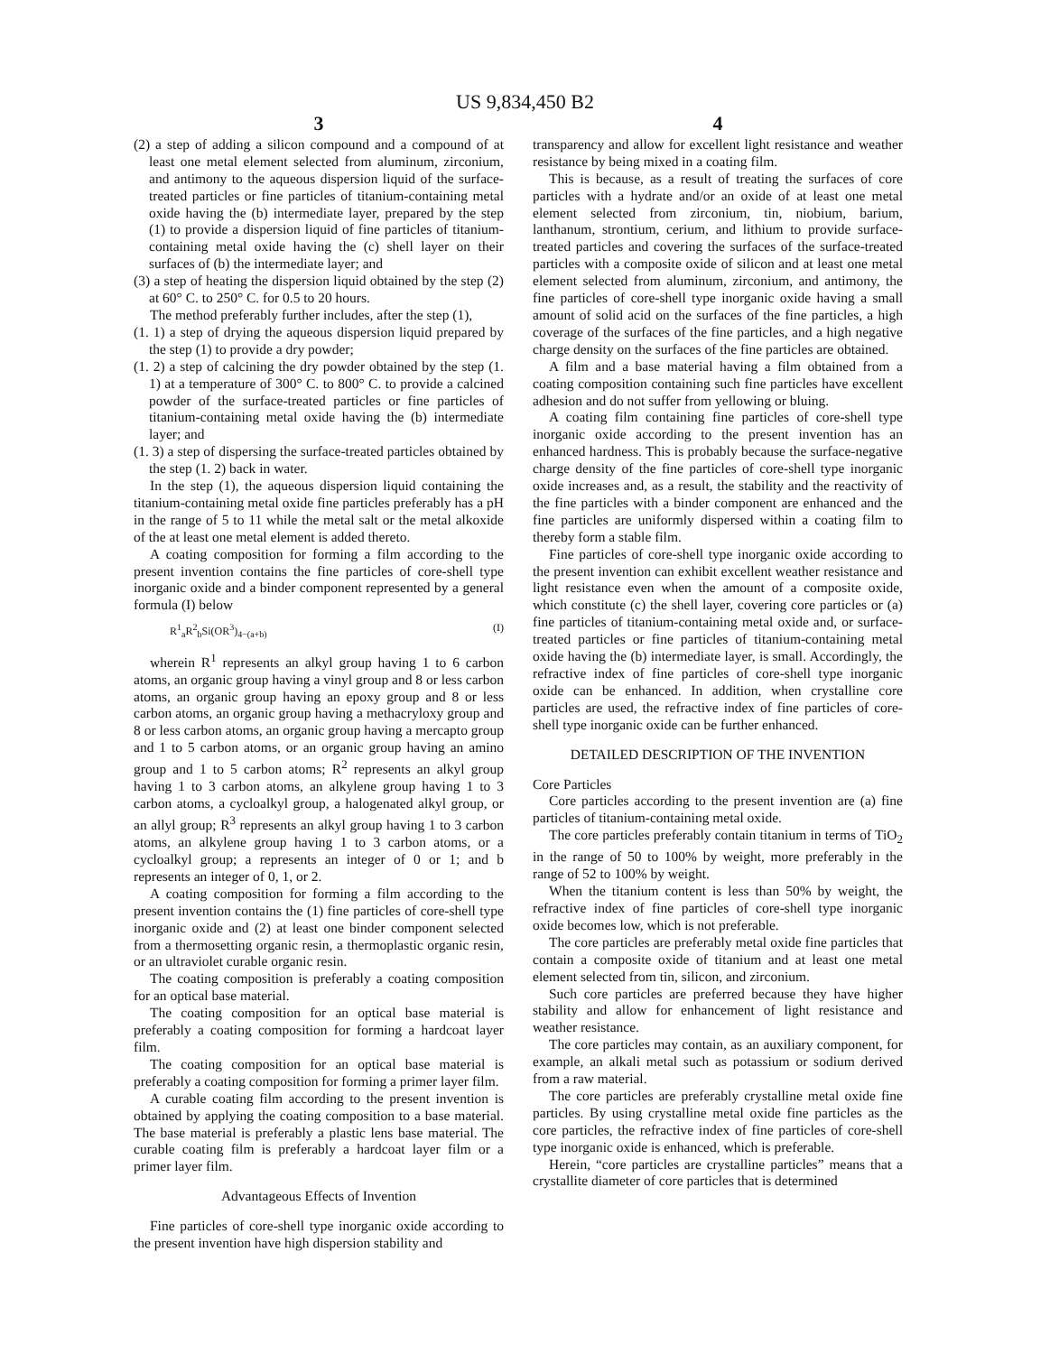US 9,834,450 B2
3
(2) a step of adding a silicon compound and a compound of at least one metal element selected from aluminum, zirconium, and antimony to the aqueous dispersion liquid of the surface-treated particles or fine particles of titanium-containing metal oxide having the (b) intermediate layer, prepared by the step (1) to provide a dispersion liquid of fine particles of titanium-containing metal oxide having the (c) shell layer on their surfaces of (b) the intermediate layer; and
(3) a step of heating the dispersion liquid obtained by the step (2) at 60° C. to 250° C. for 0.5 to 20 hours.
The method preferably further includes, after the step (1),
(1. 1) a step of drying the aqueous dispersion liquid prepared by the step (1) to provide a dry powder;
(1. 2) a step of calcining the dry powder obtained by the step (1. 1) at a temperature of 300° C. to 800° C. to provide a calcined powder of the surface-treated particles or fine particles of titanium-containing metal oxide having the (b) intermediate layer; and
(1. 3) a step of dispersing the surface-treated particles obtained by the step (1. 2) back in water.
In the step (1), the aqueous dispersion liquid containing the titanium-containing metal oxide fine particles preferably has a pH in the range of 5 to 11 while the metal salt or the metal alkoxide of the at least one metal element is added thereto.
A coating composition for forming a film according to the present invention contains the fine particles of core-shell type inorganic oxide and a binder component represented by a general formula (I) below
R<sup>1</sup><sub>a</sub>R<sup>2</sup><sub>b</sub>Si(OR<sup>3</sup>)<sub>4−(a+b)</sub> (I)
wherein R<sup>1</sup> represents an alkyl group having 1 to 6 carbon atoms, an organic group having a vinyl group and 8 or less carbon atoms, an organic group having an epoxy group and 8 or less carbon atoms, an organic group having a methacryloxy group and 8 or less carbon atoms, an organic group having a mercapto group and 1 to 5 carbon atoms, or an organic group having an amino group and 1 to 5 carbon atoms; R<sup>2</sup> represents an alkyl group having 1 to 3 carbon atoms, an alkylene group having 1 to 3 carbon atoms, a cycloalkyl group, a halogenated alkyl group, or an allyl group; R<sup>3</sup> represents an alkyl group having 1 to 3 carbon atoms, an alkylene group having 1 to 3 carbon atoms, or a cycloalkyl group; a represents an integer of 0 or 1; and b represents an integer of 0, 1, or 2.
A coating composition for forming a film according to the present invention contains the (1) fine particles of core-shell type inorganic oxide and (2) at least one binder component selected from a thermosetting organic resin, a thermoplastic organic resin, or an ultraviolet curable organic resin.
The coating composition is preferably a coating composition for an optical base material.
The coating composition for an optical base material is preferably a coating composition for forming a hardcoat layer film.
The coating composition for an optical base material is preferably a coating composition for forming a primer layer film.
A curable coating film according to the present invention is obtained by applying the coating composition to a base material. The base material is preferably a plastic lens base material. The curable coating film is preferably a hardcoat layer film or a primer layer film.
Advantageous Effects of Invention
Fine particles of core-shell type inorganic oxide according to the present invention have high dispersion stability and
4
transparency and allow for excellent light resistance and weather resistance by being mixed in a coating film.
This is because, as a result of treating the surfaces of core particles with a hydrate and/or an oxide of at least one metal element selected from zirconium, tin, niobium, barium, lanthanum, strontium, cerium, and lithium to provide surface-treated particles and covering the surfaces of the surface-treated particles with a composite oxide of silicon and at least one metal element selected from aluminum, zirconium, and antimony, the fine particles of core-shell type inorganic oxide having a small amount of solid acid on the surfaces of the fine particles, a high coverage of the surfaces of the fine particles, and a high negative charge density on the surfaces of the fine particles are obtained.
A film and a base material having a film obtained from a coating composition containing such fine particles have excellent adhesion and do not suffer from yellowing or bluing.
A coating film containing fine particles of core-shell type inorganic oxide according to the present invention has an enhanced hardness. This is probably because the surface-negative charge density of the fine particles of core-shell type inorganic oxide increases and, as a result, the stability and the reactivity of the fine particles with a binder component are enhanced and the fine particles are uniformly dispersed within a coating film to thereby form a stable film.
Fine particles of core-shell type inorganic oxide according to the present invention can exhibit excellent weather resistance and light resistance even when the amount of a composite oxide, which constitute (c) the shell layer, covering core particles or (a) fine particles of titanium-containing metal oxide and, or surface-treated particles or fine particles of titanium-containing metal oxide having the (b) intermediate layer, is small. Accordingly, the refractive index of fine particles of core-shell type inorganic oxide can be enhanced. In addition, when crystalline core particles are used, the refractive index of fine particles of core-shell type inorganic oxide can be further enhanced.
DETAILED DESCRIPTION OF THE INVENTION
Core Particles
Core particles according to the present invention are (a) fine particles of titanium-containing metal oxide.
The core particles preferably contain titanium in terms of TiO<sub>2</sub> in the range of 50 to 100% by weight, more preferably in the range of 52 to 100% by weight.
When the titanium content is less than 50% by weight, the refractive index of fine particles of core-shell type inorganic oxide becomes low, which is not preferable.
The core particles are preferably metal oxide fine particles that contain a composite oxide of titanium and at least one metal element selected from tin, silicon, and zirconium.
Such core particles are preferred because they have higher stability and allow for enhancement of light resistance and weather resistance.
The core particles may contain, as an auxiliary component, for example, an alkali metal such as potassium or sodium derived from a raw material.
The core particles are preferably crystalline metal oxide fine particles. By using crystalline metal oxide fine particles as the core particles, the refractive index of fine particles of core-shell type inorganic oxide is enhanced, which is preferable.
Herein, “core particles are crystalline particles” means that a crystallite diameter of core particles that is determined